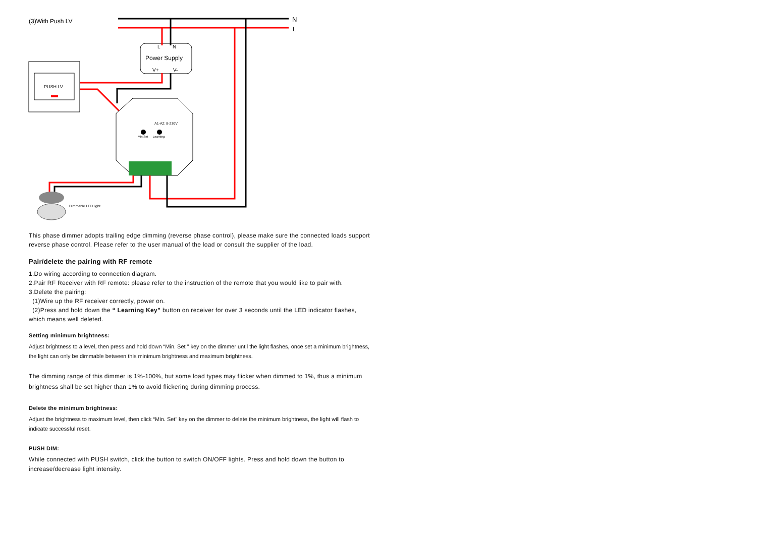(3)With Push LV
N
L
L
N
Power Supply
V+
V-
PUSH LV
A1-A2: 8-230V
Min.Set
Learning
Dimmable LED light
This phase dimmer adopts trailing edge dimming (reverse phase control), please make sure the connected loads support reverse phase control. Please refer to the user manual of the load or consult the supplier of the load.
Pair/delete the pairing with RF remote
1.Do wiring according to connection diagram.
2.Pair RF Receiver with RF remote: please refer to the instruction of the remote that you would like to pair with.
3.Delete the pairing:
(1)Wire up the RF receiver correctly, power on.
(2)Press and hold down the “ Learning Key” button on receiver for over 3 seconds until the LED indicator flashes, which means well deleted.
Setting minimum brightness:
Adjust brightness to a level, then press and hold down “Min. Set ” key on the dimmer until the light flashes, once set a minimum brightness, the light can only be dimmable between this minimum brightness and maximum brightness.
The dimming range of this dimmer is 1%-100%, but some load types may flicker when dimmed to 1%, thus a minimum brightness shall be set higher than 1% to avoid flickering during dimming process.
Delete the minimum brightness:
Adjust the brightness to maximum level, then click “Min. Set” key on the dimmer to delete the minimum brightness, the light will flash to indicate successful reset.
PUSH DIM:
While connected with PUSH switch, click the button to switch ON/OFF lights. Press and hold down the button to increase/decrease light intensity.